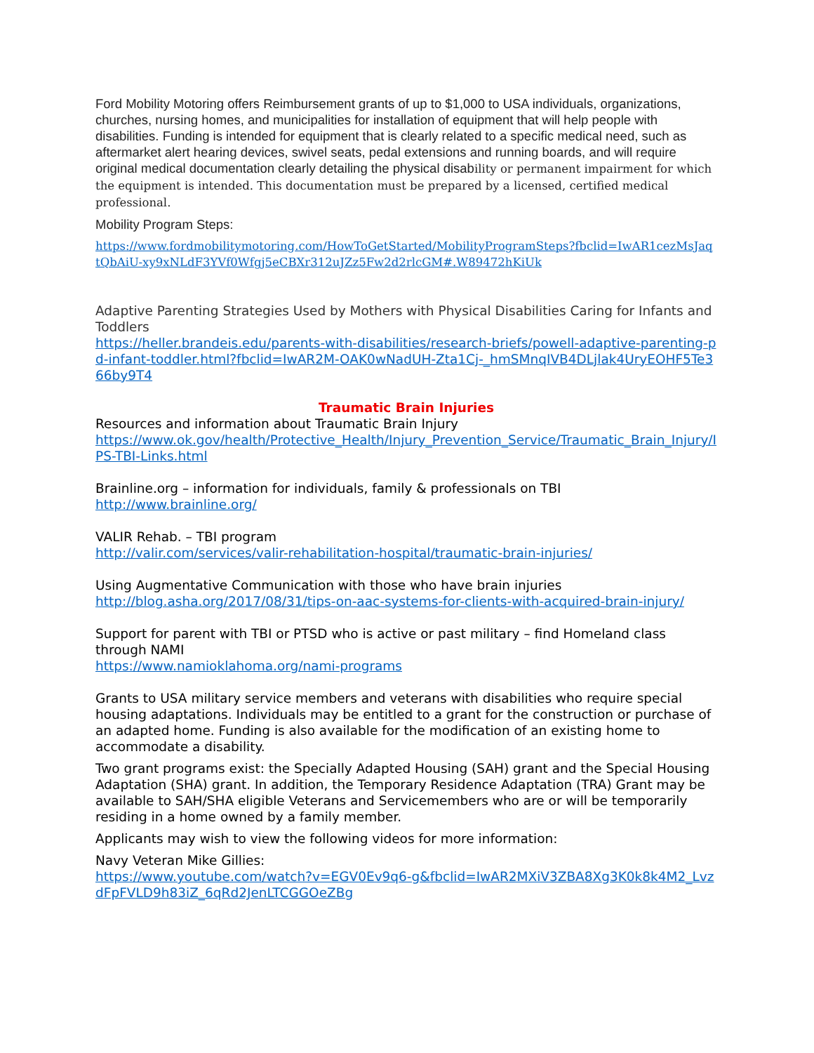Ford Mobility Motoring offers Reimbursement grants of up to $1,000 to USA individuals, organizations, churches, nursing homes, and municipalities for installation of equipment that will help people with disabilities. Funding is intended for equipment that is clearly related to a specific medical need, such as aftermarket alert hearing devices, swivel seats, pedal extensions and running boards, and will require original medical documentation clearly detailing the physical disability or permanent impairment for which the equipment is intended. This documentation must be prepared by a licensed, certified medical professional.
Mobility Program Steps:
https://www.fordmobilitymotoring.com/HowToGetStarted/MobilityProgramSteps?fbclid=IwAR1cezMsJaqtQbAiU-xy9xNLdF3YVf0Wfgj5eCBXr312uJZz5Fw2d2rlcGM#.W89472hKiUk
Adaptive Parenting Strategies Used by Mothers with Physical Disabilities Caring for Infants and Toddlers
https://heller.brandeis.edu/parents-with-disabilities/research-briefs/powell-adaptive-parenting-pd-infant-toddler.html?fbclid=IwAR2M-OAK0wNadUH-Zta1Cj-_hmSMnqIVB4DLjlak4UryEOHF5Te366by9T4
Traumatic Brain Injuries
Resources and information about Traumatic Brain Injury
https://www.ok.gov/health/Protective_Health/Injury_Prevention_Service/Traumatic_Brain_Injury/IPS-TBI-Links.html
Brainline.org – information for individuals, family & professionals on TBI
http://www.brainline.org/
VALIR Rehab. – TBI program
http://valir.com/services/valir-rehabilitation-hospital/traumatic-brain-injuries/
Using Augmentative Communication with those who have brain injuries
http://blog.asha.org/2017/08/31/tips-on-aac-systems-for-clients-with-acquired-brain-injury/
Support for parent with TBI or PTSD who is active or past military – find Homeland class through NAMI
https://www.namioklahoma.org/nami-programs
Grants to USA military service members and veterans with disabilities who require special housing adaptations. Individuals may be entitled to a grant for the construction or purchase of an adapted home. Funding is also available for the modification of an existing home to accommodate a disability.
Two grant programs exist: the Specially Adapted Housing (SAH) grant and the Special Housing Adaptation (SHA) grant. In addition, the Temporary Residence Adaptation (TRA) Grant may be available to SAH/SHA eligible Veterans and Servicemembers who are or will be temporarily residing in a home owned by a family member.
Applicants may wish to view the following videos for more information:
Navy Veteran Mike Gillies:
https://www.youtube.com/watch?v=EGV0Ev9q6-g&fbclid=IwAR2MXiV3ZBA8Xg3K0k8k4M2_LvzdFpFVLD9h83iZ_6qRd2JenLTCGGOeZBg